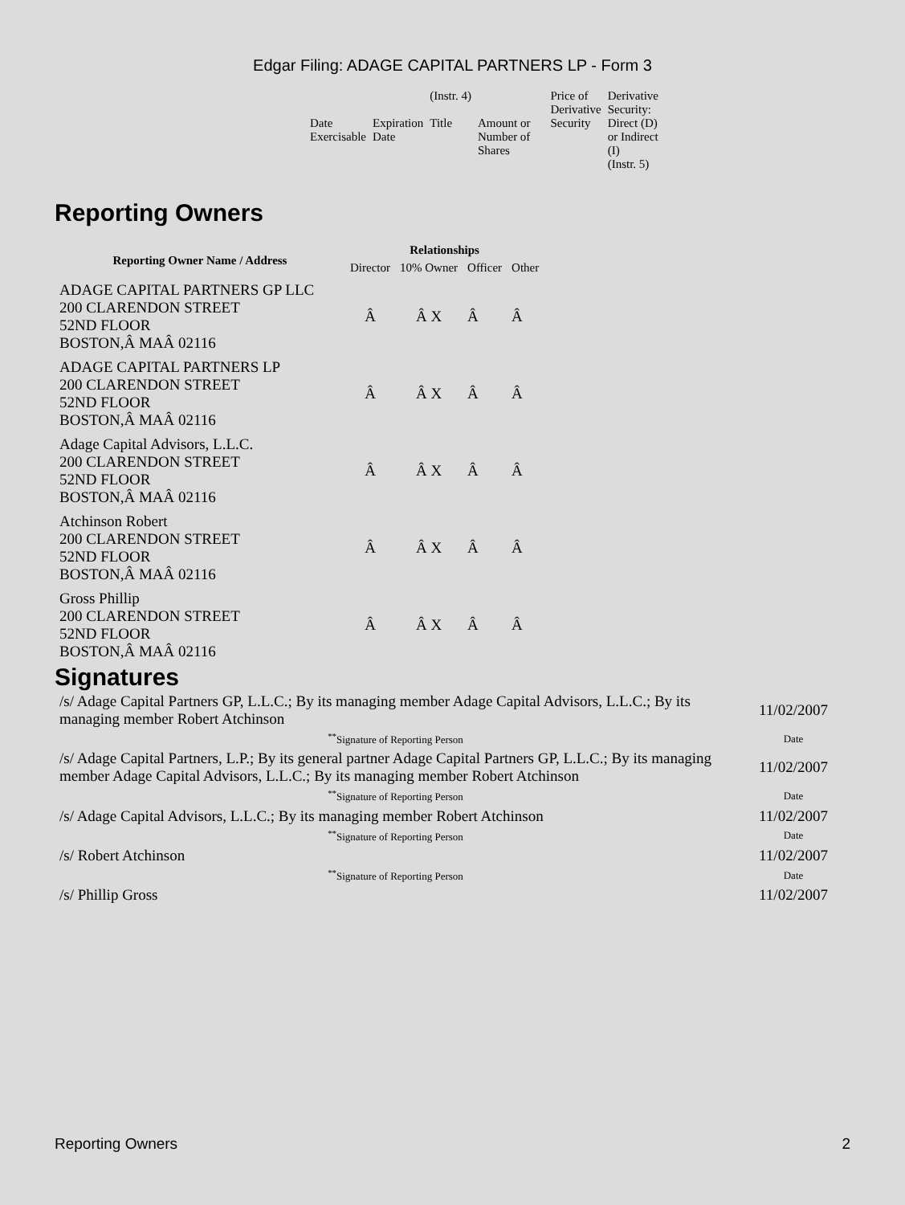Edgar Filing: ADAGE CAPITAL PARTNERS LP - Form 3
| | | (Instr. 4) | | Price of Derivative Security | Derivative Security: Direct (D) or Indirect (I) (Instr. 5) |
| Date Exercisable | Expiration Date | Title | Amount or Number of Shares | | |
Reporting Owners
| Reporting Owner Name / Address | Relationships | | | |
| --- | --- | --- | --- | --- |
| | Director | 10% Owner | Officer | Other |
| ADAGE CAPITAL PARTNERS GP LLC 200 CLARENDON STREET 52ND FLOOR BOSTON,Â MAÂ 02116 | Â | Â X | Â | Â |
| ADAGE CAPITAL PARTNERS LP 200 CLARENDON STREET 52ND FLOOR BOSTON,Â MAÂ 02116 | Â | Â X | Â | Â |
| Adage Capital Advisors, L.L.C. 200 CLARENDON STREET 52ND FLOOR BOSTON,Â MAÂ 02116 | Â | Â X | Â | Â |
| Atchinson Robert 200 CLARENDON STREET 52ND FLOOR BOSTON,Â MAÂ 02116 | Â | Â X | Â | Â |
| Gross Phillip 200 CLARENDON STREET 52ND FLOOR BOSTON,Â MAÂ 02116 | Â | Â X | Â | Â |
Signatures
| /s/ Adage Capital Partners GP, L.L.C.; By its managing member Adage Capital Advisors, L.L.C.; By its managing member Robert Atchinson | 11/02/2007 |
| <sup>**</sup> Signature of Reporting Person | Date |
| /s/ Adage Capital Partners, L.P.; By its general partner Adage Capital Partners GP, L.L.C.; By its managing member Adage Capital Advisors, L.L.C.; By its managing member Robert Atchinson | 11/02/2007 |
| <sup>**</sup> Signature of Reporting Person | Date |
| /s/ Adage Capital Advisors, L.L.C.; By its managing member Robert Atchinson | 11/02/2007 |
| <sup>**</sup> Signature of Reporting Person | Date |
| /s/ Robert Atchinson | 11/02/2007 |
| <sup>**</sup> Signature of Reporting Person | Date |
| /s/ Phillip Gross | 11/02/2007 |
Reporting Owners 2